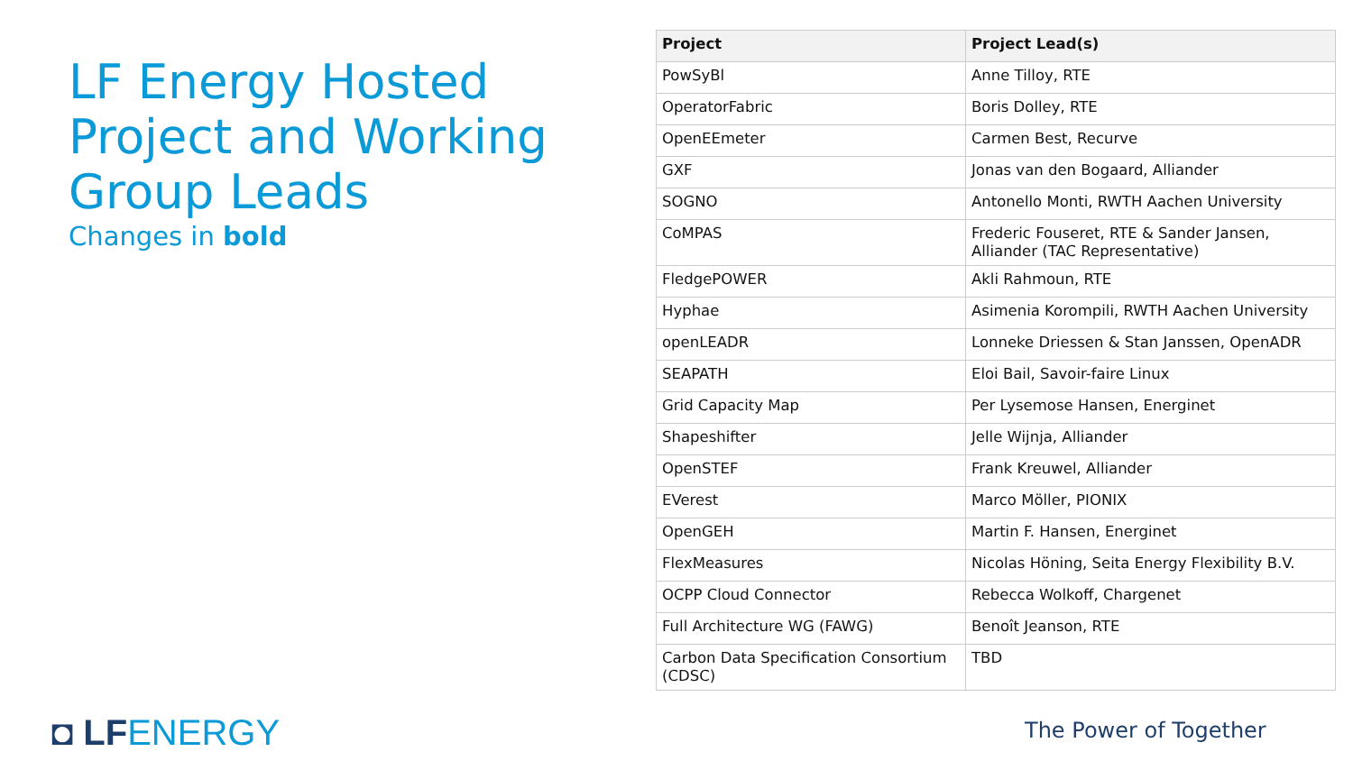LF Energy Hosted Project and Working Group Leads
Changes in bold
| Project | Project Lead(s) |
| --- | --- |
| PowSyBl | Anne Tilloy, RTE |
| OperatorFabric | Boris Dolley, RTE |
| OpenEEmeter | Carmen Best, Recurve |
| GXF | Jonas van den Bogaard, Alliander |
| SOGNO | Antonello Monti, RWTH Aachen University |
| CoMPAS | Frederic Fouseret, RTE & Sander Jansen, Alliander (TAC Representative) |
| FledgePOWER | Akli Rahmoun, RTE |
| Hyphae | Asimenia Korompili, RWTH Aachen University |
| openLEADR | Lonneke Driessen & Stan Janssen, OpenADR |
| SEAPATH | Eloi Bail, Savoir-faire Linux |
| Grid Capacity Map | Per Lysemose Hansen, Energinet |
| Shapeshifter | Jelle Wijnja, Alliander |
| OpenSTEF | Frank Kreuwel, Alliander |
| EVerest | Marco Möller, PIONIX |
| OpenGEH | Martin F. Hansen, Energinet |
| FlexMeasures | Nicolas Höning, Seita Energy Flexibility B.V. |
| OCPP Cloud Connector | Rebecca Wolkoff, Chargenet |
| Full Architecture WG (FAWG) | Benoît Jeanson, RTE |
| Carbon Data Specification Consortium (CDSC) | TBD |
◘ LF ENERGY The Power of Together